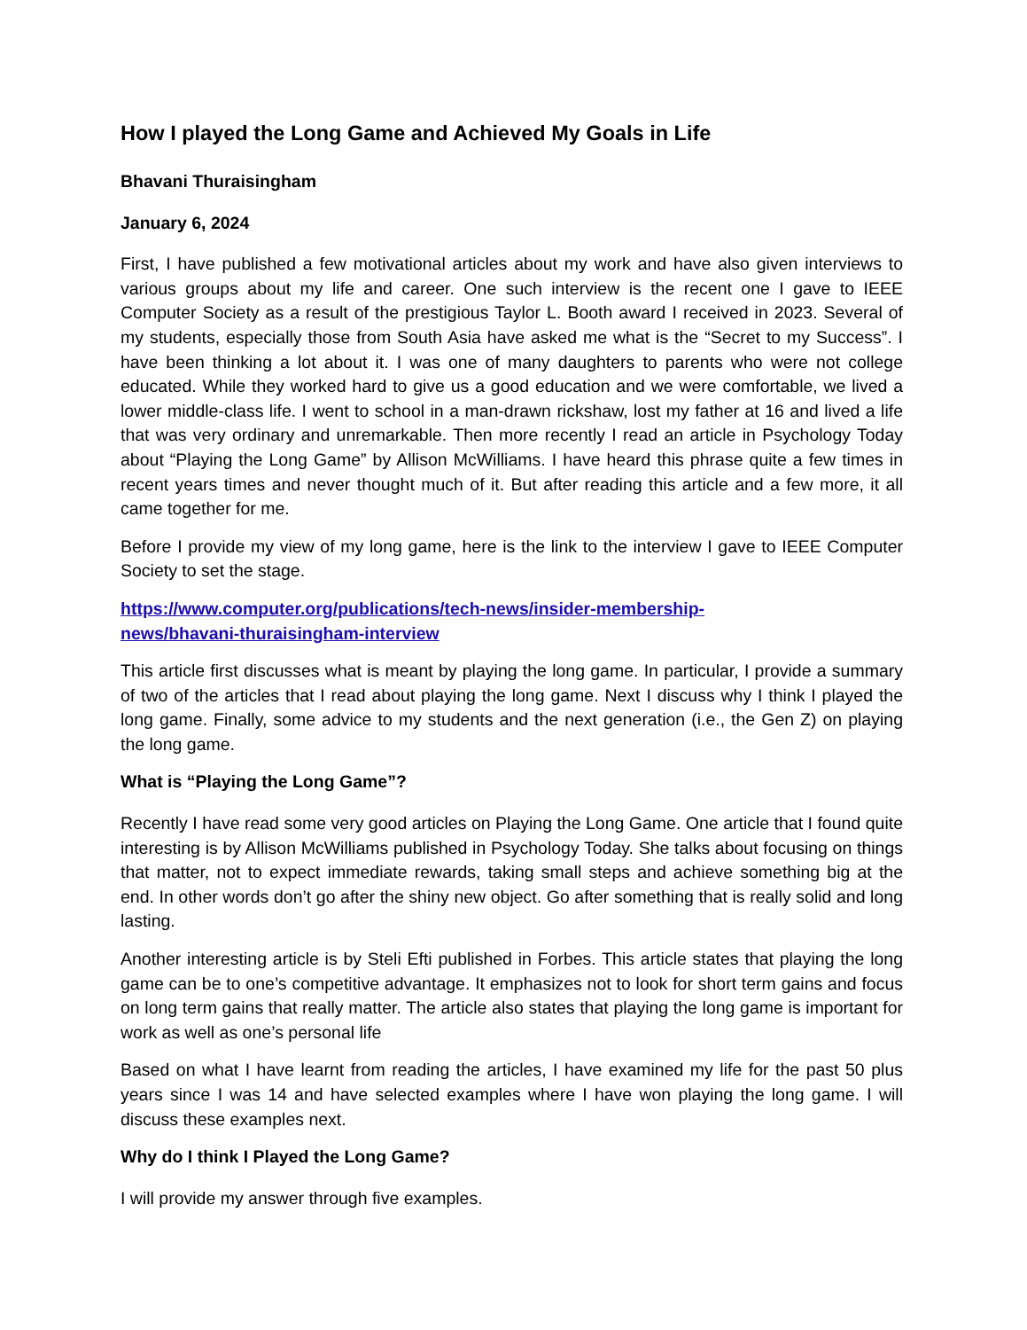How I played the Long Game and Achieved My Goals in Life
Bhavani Thuraisingham
January 6, 2024
First, I have published a few motivational articles about my work and have also given interviews to various groups about my life and career. One such interview is the recent one I gave to IEEE Computer Society as a result of the prestigious Taylor L. Booth award I received in 2023. Several of my students, especially those from South Asia have asked me what is the “Secret to my Success”. I have been thinking a lot about it. I was one of many daughters to parents who were not college educated. While they worked hard to give us a good education and we were comfortable, we lived a lower middle-class life. I went to school in a man-drawn rickshaw, lost my father at 16 and lived a life that was very ordinary and unremarkable. Then more recently I read an article in Psychology Today about “Playing the Long Game” by Allison McWilliams. I have heard this phrase quite a few times in recent years times and never thought much of it. But after reading this article and a few more, it all came together for me.
Before I provide my view of my long game, here is the link to the interview I gave to IEEE Computer Society to set the stage.
https://www.computer.org/publications/tech-news/insider-membership-
news/bhavani-thuraisingham-interview
This article first discusses what is meant by playing the long game. In particular, I provide a summary of two of the articles that I read about playing the long game. Next I discuss why I think I played the long game. Finally, some advice to my students and the next generation (i.e., the Gen Z) on playing the long game.
What is “Playing the Long Game”?
Recently I have read some very good articles on Playing the Long Game. One article that I found quite interesting is by Allison McWilliams published in Psychology Today. She talks about focusing on things that matter, not to expect immediate rewards, taking small steps and achieve something big at the end. In other words don’t go after the shiny new object. Go after something that is really solid and long lasting.
Another interesting article is by Steli Efti published in Forbes. This article states that playing the long game can be to one’s competitive advantage. It emphasizes not to look for short term gains and focus on long term gains that really matter. The article also states that playing the long game is important for work as well as one’s personal life
Based on what I have learnt from reading the articles, I have examined my life for the past 50 plus years since I was 14 and have selected examples where I have won playing the long game. I will discuss these examples next.
Why do I think I Played the Long Game?
I will provide my answer through five examples.